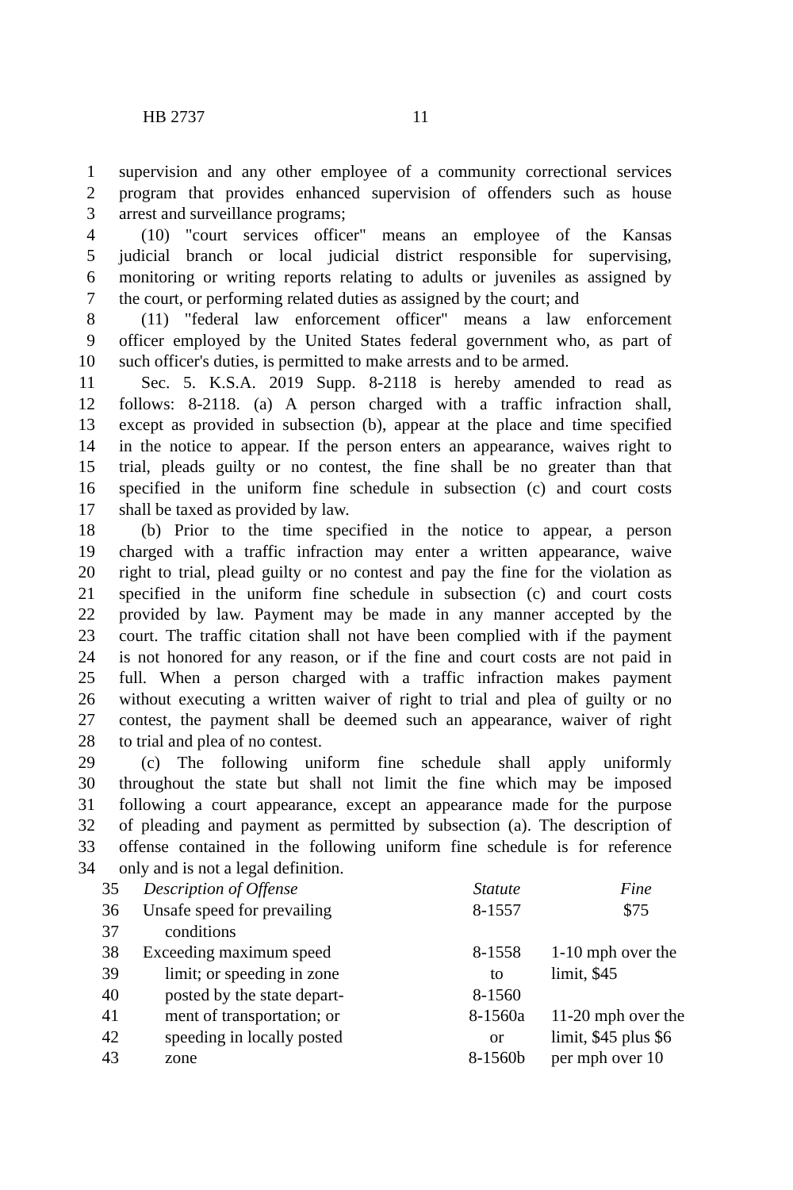HB 2737 11
1 supervision and any other employee of a community correctional services
2 program that provides enhanced supervision of offenders such as house
3 arrest and surveillance programs;
4 (10) "court services officer" means an employee of the Kansas
5 judicial branch or local judicial district responsible for supervising,
6 monitoring or writing reports relating to adults or juveniles as assigned by
7 the court, or performing related duties as assigned by the court; and
8 (11) "federal law enforcement officer" means a law enforcement
9 officer employed by the United States federal government who, as part of
10 such officer's duties, is permitted to make arrests and to be armed.
11 Sec. 5. K.S.A. 2019 Supp. 8-2118 is hereby amended to read as
12 follows: 8-2118. (a) A person charged with a traffic infraction shall,
13 except as provided in subsection (b), appear at the place and time specified
14 in the notice to appear. If the person enters an appearance, waives right to
15 trial, pleads guilty or no contest, the fine shall be no greater than that
16 specified in the uniform fine schedule in subsection (c) and court costs
17 shall be taxed as provided by law.
18 (b) Prior to the time specified in the notice to appear, a person
19 charged with a traffic infraction may enter a written appearance, waive
20 right to trial, plead guilty or no contest and pay the fine for the violation as
21 specified in the uniform fine schedule in subsection (c) and court costs
22 provided by law. Payment may be made in any manner accepted by the
23 court. The traffic citation shall not have been complied with if the payment
24 is not honored for any reason, or if the fine and court costs are not paid in
25 full. When a person charged with a traffic infraction makes payment
26 without executing a written waiver of right to trial and plea of guilty or no
27 contest, the payment shall be deemed such an appearance, waiver of right
28 to trial and plea of no contest.
29 (c) The following uniform fine schedule shall apply uniformly
30 throughout the state but shall not limit the fine which may be imposed
31 following a court appearance, except an appearance made for the purpose
32 of pleading and payment as permitted by subsection (a). The description of
33 offense contained in the following uniform fine schedule is for reference
34 only and is not a legal definition.
| 35 | Description of Offense | Statute | Fine |
| 36 | Unsafe speed for prevailing | 8-1557 | $75 |
| 37 | conditions | | |
| 38 | Exceeding maximum speed | 8-1558 | 1-10 mph over the |
| 39 | limit; or speeding in zone | to | limit, $45 |
| 40 | posted by the state depart- | 8-1560 | |
| 41 | ment of transportation; or | 8-1560a | 11-20 mph over the |
| 42 | speeding in locally posted | or | limit, $45 plus $6 |
| 43 | zone | 8-1560b | per mph over 10 |